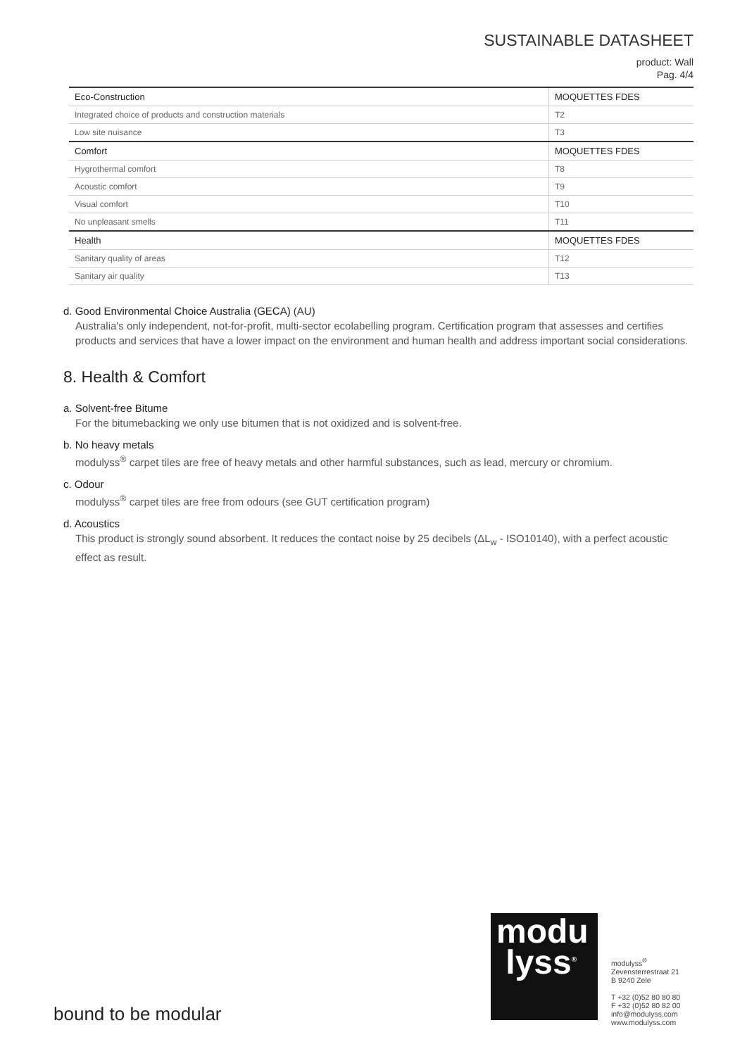SUSTAINABLE DATASHEET
product: Wall
Pag. 4/4
| Eco-Construction | MOQUETTES FDES |
| Integrated choice of products and construction materials | T2 |
| Low site nuisance | T3 |
| Comfort | MOQUETTES FDES |
| Hygrothermal comfort | T8 |
| Acoustic comfort | T9 |
| Visual comfort | T10 |
| No unpleasant smells | T11 |
| Health | MOQUETTES FDES |
| Sanitary quality of areas | T12 |
| Sanitary air quality | T13 |
d. Good Environmental Choice Australia (GECA) (AU)
Australia's only independent, not-for-profit, multi-sector ecolabelling program. Certification program that assesses and certifies products and services that have a lower impact on the environment and human health and address important social considerations.
8. Health & Comfort
a. Solvent-free Bitume
For the bitumebacking we only use bitumen that is not oxidized and is solvent-free.
b. No heavy metals
modulyss<sup>®</sup> carpet tiles are free of heavy metals and other harmful substances, such as lead, mercury or chromium.
c. Odour
modulyss<sup>®</sup> carpet tiles are free from odours (see GUT certification program)
d. Acoustics
This product is strongly sound absorbent. It reduces the contact noise by 25 decibels (ΔL<sub>w</sub> - ISO10140), with a perfect acoustic effect as result.
bound to be modular
modu
lyss<sup>®</sup>
modulyss<sup>®</sup>
Zevensterrestraat 21
B 9240 Zele
T +32 (0)52 80 80 80
F +32 (0)52 80 82 00
info@modulyss.com
www.modulyss.com